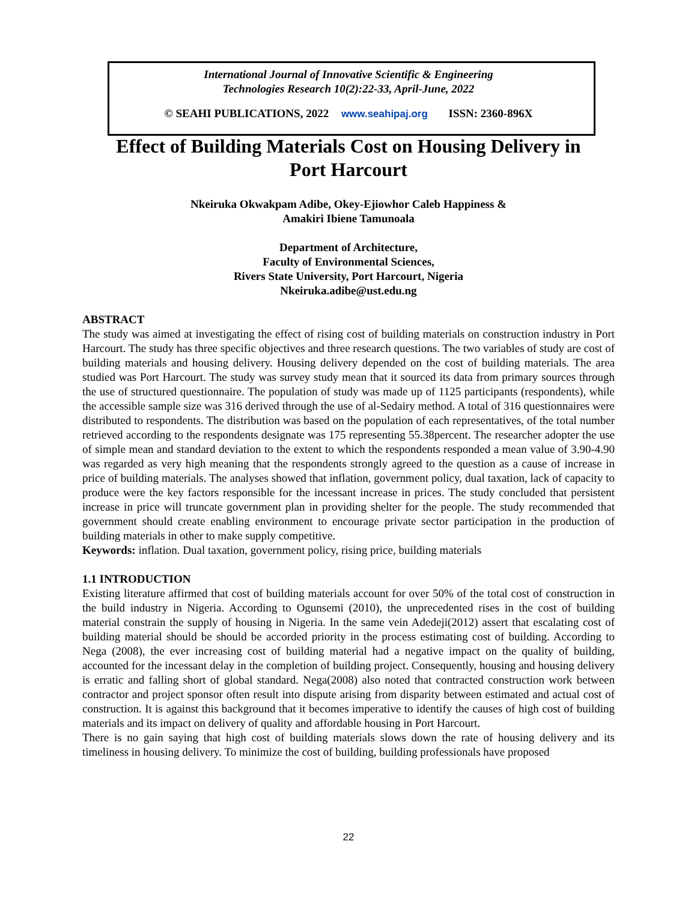International Journal of Innovative Scientific & Engineering
Technologies Research 10(2):22-33, April-June, 2022
© SEAHI PUBLICATIONS, 2022 www.seahipaj.org ISSN: 2360-896X
Effect of Building Materials Cost on Housing Delivery in
Port Harcourt
Nkeiruka Okwakpam Adibe, Okey-Ejiowhor Caleb Happiness &
Amakiri Ibiene Tamunoala
Department of Architecture,
Faculty of Environmental Sciences,
Rivers State University, Port Harcourt, Nigeria
Nkeiruka.adibe@ust.edu.ng
ABSTRACT
The study was aimed at investigating the effect of rising cost of building materials on construction industry in Port Harcourt. The study has three specific objectives and three research questions. The two variables of study are cost of building materials and housing delivery. Housing delivery depended on the cost of building materials. The area studied was Port Harcourt. The study was survey study mean that it sourced its data from primary sources through the use of structured questionnaire. The population of study was made up of 1125 participants (respondents), while the accessible sample size was 316 derived through the use of al-Sedairy method. A total of 316 questionnaires were distributed to respondents. The distribution was based on the population of each representatives, of the total number retrieved according to the respondents designate was 175 representing 55.38percent. The researcher adopter the use of simple mean and standard deviation to the extent to which the respondents responded a mean value of 3.90-4.90 was regarded as very high meaning that the respondents strongly agreed to the question as a cause of increase in price of building materials. The analyses showed that inflation, government policy, dual taxation, lack of capacity to produce were the key factors responsible for the incessant increase in prices. The study concluded that persistent increase in price will truncate government plan in providing shelter for the people. The study recommended that government should create enabling environment to encourage private sector participation in the production of building materials in other to make supply competitive.
Keywords: inflation. Dual taxation, government policy, rising price, building materials
1.1 INTRODUCTION
Existing literature affirmed that cost of building materials account for over 50% of the total cost of construction in the build industry in Nigeria. According to Ogunsemi (2010), the unprecedented rises in the cost of building material constrain the supply of housing in Nigeria. In the same vein Adedeji(2012) assert that escalating cost of building material should be should be accorded priority in the process estimating cost of building. According to Nega (2008), the ever increasing cost of building material had a negative impact on the quality of building, accounted for the incessant delay in the completion of building project. Consequently, housing and housing delivery is erratic and falling short of global standard. Nega(2008) also noted that contracted construction work between contractor and project sponsor often result into dispute arising from disparity between estimated and actual cost of construction. It is against this background that it becomes imperative to identify the causes of high cost of building materials and its impact on delivery of quality and affordable housing in Port Harcourt.
There is no gain saying that high cost of building materials slows down the rate of housing delivery and its timeliness in housing delivery. To minimize the cost of building, building professionals have proposed
22